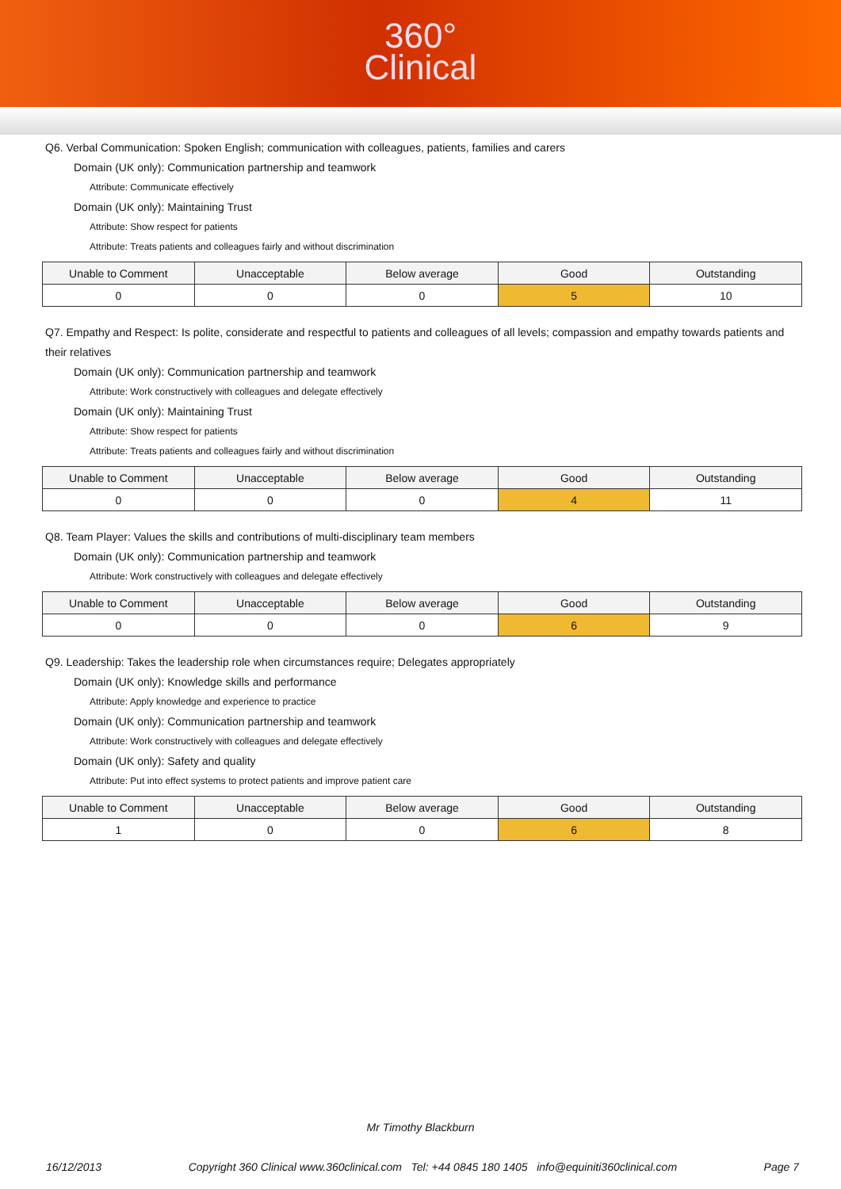360°
Clinical
Q6. Verbal Communication: Spoken English; communication with colleagues, patients, families and carers
Domain (UK only): Communication partnership and teamwork
Attribute: Communicate effectively
Domain (UK only): Maintaining Trust
Attribute: Show respect for patients
Attribute: Treats patients and colleagues fairly and without discrimination
| Unable to Comment | Unacceptable | Below average | Good | Outstanding |
| --- | --- | --- | --- | --- |
| 0 | 0 | 0 | 5 | 10 |
Q7. Empathy and Respect: Is polite, considerate and respectful to patients and colleagues of all levels; compassion and empathy towards patients and their relatives
Domain (UK only): Communication partnership and teamwork
Attribute: Work constructively with colleagues and delegate effectively
Domain (UK only): Maintaining Trust
Attribute: Show respect for patients
Attribute: Treats patients and colleagues fairly and without discrimination
| Unable to Comment | Unacceptable | Below average | Good | Outstanding |
| --- | --- | --- | --- | --- |
| 0 | 0 | 0 | 4 | 11 |
Q8. Team Player: Values the skills and contributions of multi-disciplinary team members
Domain (UK only): Communication partnership and teamwork
Attribute: Work constructively with colleagues and delegate effectively
| Unable to Comment | Unacceptable | Below average | Good | Outstanding |
| --- | --- | --- | --- | --- |
| 0 | 0 | 0 | 6 | 9 |
Q9. Leadership: Takes the leadership role when circumstances require; Delegates appropriately
Domain (UK only): Knowledge skills and performance
Attribute: Apply knowledge and experience to practice
Domain (UK only): Communication partnership and teamwork
Attribute: Work constructively with colleagues and delegate effectively
Domain (UK only): Safety and quality
Attribute: Put into effect systems to protect patients and improve patient care
| Unable to Comment | Unacceptable | Below average | Good | Outstanding |
| --- | --- | --- | --- | --- |
| 1 | 0 | 0 | 6 | 8 |
Mr Timothy Blackburn
16/12/2013 Copyright 360 Clinical www.360clinical.com Tel: +44 0845 180 1405 info@equiniti360clinical.com Page 7